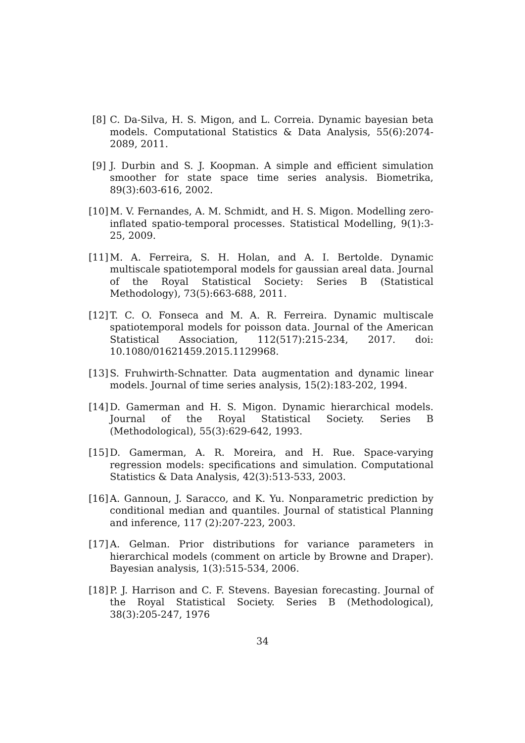[8] C. Da-Silva, H. S. Migon, and L. Correia. Dynamic bayesian beta models. Computational Statistics & Data Analysis, 55(6):2074-2089, 2011.
[9] J. Durbin and S. J. Koopman. A simple and efficient simulation smoother for state space time series analysis. Biometrika, 89(3):603-616, 2002.
[10] M. V. Fernandes, A. M. Schmidt, and H. S. Migon. Modelling zero-inflated spatio-temporal processes. Statistical Modelling, 9(1):3-25, 2009.
[11] M. A. Ferreira, S. H. Holan, and A. I. Bertolde. Dynamic multiscale spatiotemporal models for gaussian areal data. Journal of the Royal Statistical Society: Series B (Statistical Methodology), 73(5):663-688, 2011.
[12] T. C. O. Fonseca and M. A. R. Ferreira. Dynamic multiscale spatiotemporal models for poisson data. Journal of the American Statistical Association, 112(517):215-234, 2017. doi: 10.1080/01621459.2015.1129968.
[13] S. Fruhwirth-Schnatter. Data augmentation and dynamic linear models. Journal of time series analysis, 15(2):183-202, 1994.
[14] D. Gamerman and H. S. Migon. Dynamic hierarchical models. Journal of the Royal Statistical Society. Series B (Methodological), 55(3):629-642, 1993.
[15] D. Gamerman, A. R. Moreira, and H. Rue. Space-varying regression models: specifications and simulation. Computational Statistics & Data Analysis, 42(3):513-533, 2003.
[16] A. Gannoun, J. Saracco, and K. Yu. Nonparametric prediction by conditional median and quantiles. Journal of statistical Planning and inference, 117 (2):207-223, 2003.
[17] A. Gelman. Prior distributions for variance parameters in hierarchical models (comment on article by Browne and Draper). Bayesian analysis, 1(3):515-534, 2006.
[18] P. J. Harrison and C. F. Stevens. Bayesian forecasting. Journal of the Royal Statistical Society. Series B (Methodological), 38(3):205-247, 1976
34